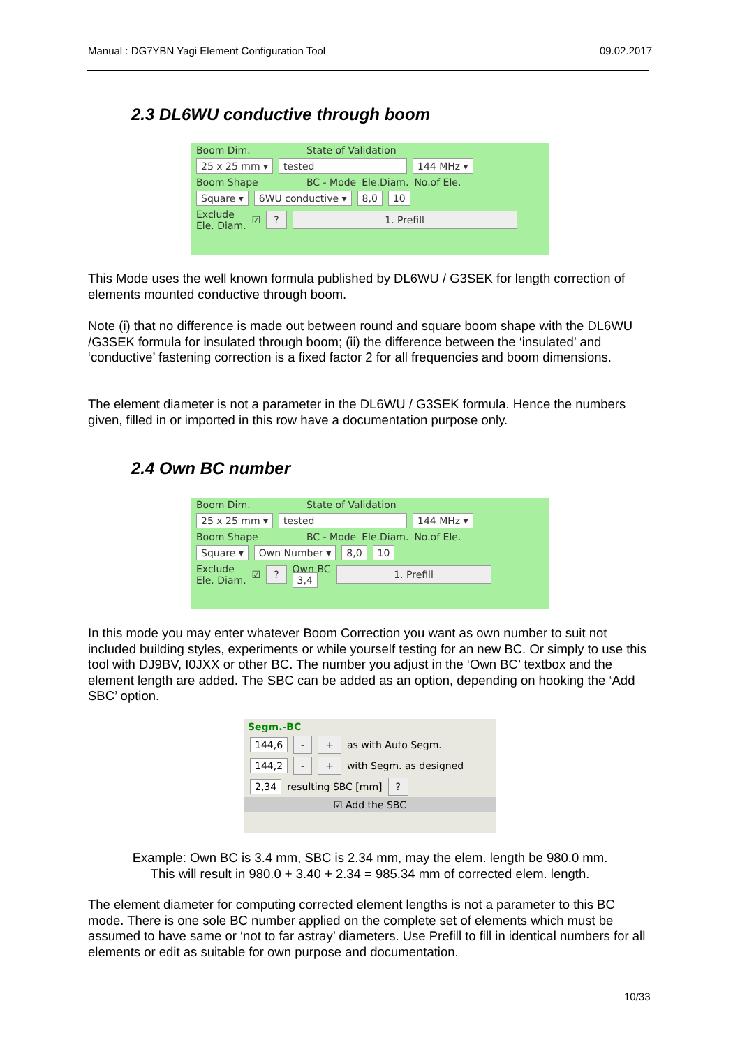Manual : DG7YBN Yagi Element Configuration Tool 09.02.2017
2.3 DL6WU conductive through boom
Boom Dim. State of Validation
25 x 25 mm ▾ tested 144 MHz ▾
Boom Shape BC - Mode Ele.Diam. No.of Ele.
Square ▾ 6WU conductive ▾ 8,0 10
Exclude
Ele. Diam. ☑? 1. Prefill
This Mode uses the well known formula published by DL6WU / G3SEK for length correction of elements mounted conductive through boom.
Note (i) that no difference is made out between round and square boom shape with the DL6WU /G3SEK formula for insulated through boom; (ii) the difference between the ‘insulated’ and ‘conductive’ fastening correction is a fixed factor 2 for all frequencies and boom dimensions.
The element diameter is not a parameter in the DL6WU / G3SEK formula. Hence the numbers given, filled in or imported in this row have a documentation purpose only.
2.4 Own BC number
Boom Dim. State of Validation
25 x 25 mm ▾ tested 144 MHz ▾
Boom Shape BC - Mode Ele.Diam. No.of Ele.
Square ▾ Own Number ▾ 8,0 10
Exclude
Ele. Diam. ☑? Own BC
3,4 1. Prefill
In this mode you may enter whatever Boom Correction you want as own number to suit not included building styles, experiments or while yourself testing for an new BC. Or simply to use this tool with DJ9BV, I0JXX or other BC. The number you adjust in the ‘Own BC’ textbox and the element length are added. The SBC can be added as an option, depending on hooking the ‘Add SBC’ option.
Segm.-BC
144,6 - + as with Auto Segm.
144,2 - + with Segm. as designed
2,34 resulting SBC [mm]?
☑ Add the SBC
Example: Own BC is 3.4 mm, SBC is 2.34 mm, may the elem. length be 980.0 mm.
This will result in 980.0 + 3.40 + 2.34 = 985.34 mm of corrected elem. length.
The element diameter for computing corrected element lengths is not a parameter to this BC mode. There is one sole BC number applied on the complete set of elements which must be assumed to have same or ‘not to far astray’ diameters. Use Prefill to fill in identical numbers for all elements or edit as suitable for own purpose and documentation.
10/33